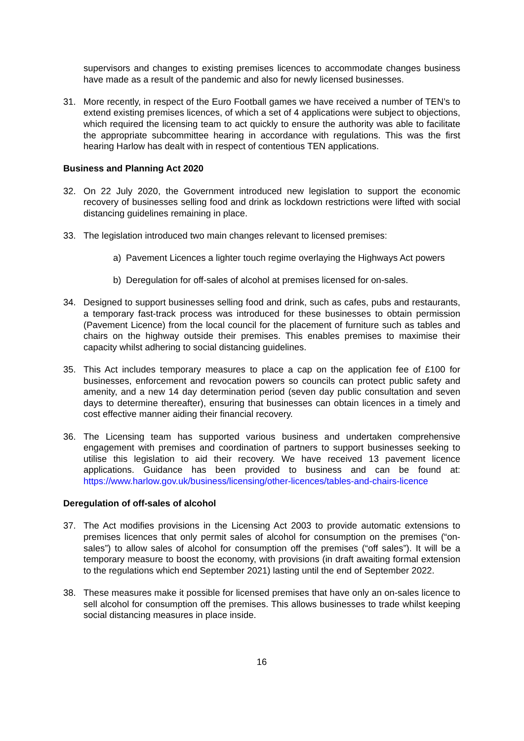supervisors and changes to existing premises licences to accommodate changes business have made as a result of the pandemic and also for newly licensed businesses.
31. More recently, in respect of the Euro Football games we have received a number of TEN’s to extend existing premises licences, of which a set of 4 applications were subject to objections, which required the licensing team to act quickly to ensure the authority was able to facilitate the appropriate subcommittee hearing in accordance with regulations. This was the first hearing Harlow has dealt with in respect of contentious TEN applications.
Business and Planning Act 2020
32. On 22 July 2020, the Government introduced new legislation to support the economic recovery of businesses selling food and drink as lockdown restrictions were lifted with social distancing guidelines remaining in place.
33. The legislation introduced two main changes relevant to licensed premises:
a) Pavement Licences a lighter touch regime overlaying the Highways Act powers
b) Deregulation for off-sales of alcohol at premises licensed for on-sales.
34. Designed to support businesses selling food and drink, such as cafes, pubs and restaurants, a temporary fast-track process was introduced for these businesses to obtain permission (Pavement Licence) from the local council for the placement of furniture such as tables and chairs on the highway outside their premises. This enables premises to maximise their capacity whilst adhering to social distancing guidelines.
35. This Act includes temporary measures to place a cap on the application fee of £100 for businesses, enforcement and revocation powers so councils can protect public safety and amenity, and a new 14 day determination period (seven day public consultation and seven days to determine thereafter), ensuring that businesses can obtain licences in a timely and cost effective manner aiding their financial recovery.
36. The Licensing team has supported various business and undertaken comprehensive engagement with premises and coordination of partners to support businesses seeking to utilise this legislation to aid their recovery. We have received 13 pavement licence applications. Guidance has been provided to business and can be found at: https://www.harlow.gov.uk/business/licensing/other-licences/tables-and-chairs-licence
Deregulation of off-sales of alcohol
37. The Act modifies provisions in the Licensing Act 2003 to provide automatic extensions to premises licences that only permit sales of alcohol for consumption on the premises (“on-sales”) to allow sales of alcohol for consumption off the premises (“off sales”). It will be a temporary measure to boost the economy, with provisions (in draft awaiting formal extension to the regulations which end September 2021) lasting until the end of September 2022.
38. These measures make it possible for licensed premises that have only an on-sales licence to sell alcohol for consumption off the premises. This allows businesses to trade whilst keeping social distancing measures in place inside.
16